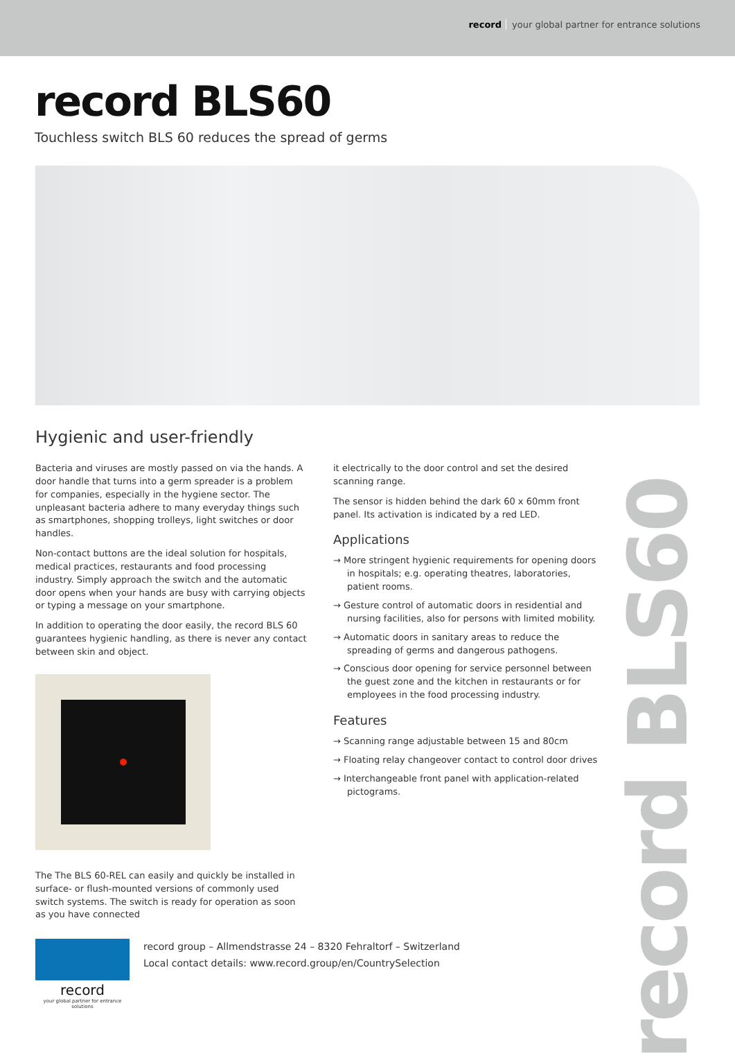record your global partner for entrance solutions
record BLS60
Touchless switch BLS 60 reduces the spread of germs
Hygienic and user-friendly
Bacteria and viruses are mostly passed on via the hands. A door handle that turns into a germ spreader is a problem for companies, especially in the hygiene sector. The unpleasant bacteria adhere to many everyday things such as smartphones, shopping trolleys, light switches or door handles.
Non-contact buttons are the ideal solution for hospitals, medical practices, restaurants and food processing industry. Simply approach the switch and the automatic door opens when your hands are busy with carrying objects or typing a message on your smartphone.
In addition to operating the door easily, the record BLS 60 guarantees hygienic handling, as there is never any contact between skin and object.
The The BLS 60-REL can easily and quickly be installed in surface- or flush-mounted versions of commonly used switch systems. The switch is ready for operation as soon as you have connected
it electrically to the door control and set the desired scanning range.
The sensor is hidden behind the dark 60 x 60mm front panel. Its activation is indicated by a red LED.
Applications
→ More stringent hygienic requirements for opening doors in hospitals; e.g. operating theatres, laboratories, patient rooms.
→ Gesture control of automatic doors in residential and nursing facilities, also for persons with limited mobility.
→ Automatic doors in sanitary areas to reduce the spreading of germs and dangerous pathogens.
→ Conscious door opening for service personnel between the guest zone and the kitchen in restaurants or for employees in the food processing industry.
Features
→ Scanning range adjustable between 15 and 80cm
→ Floating relay changeover contact to control door drives
→ Interchangeable front panel with application-related pictograms.
record
your global partner for entrance solutions
record group – Allmendstrasse 24 – 8320 Fehraltorf – Switzerland
Local contact details: www.record.group/en/CountrySelection
record BLS60